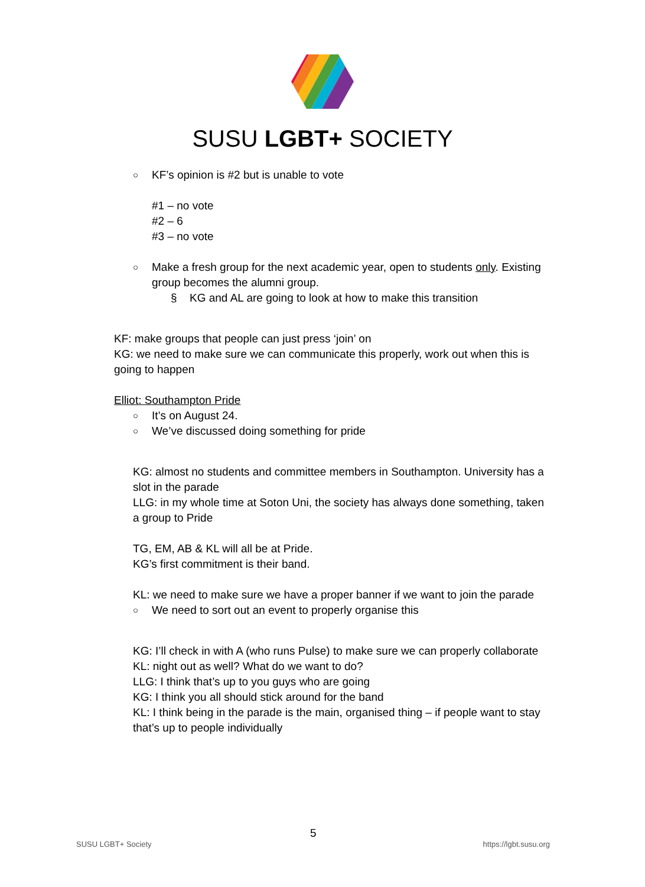SUSU LGBT+ SOCIETY
○ KF’s opinion is #2 but is unable to vote
#1 – no vote
#2 – 6
#3 – no vote
○ Make a fresh group for the next academic year, open to students only. Existing group becomes the alumni group.
§ KG and AL are going to look at how to make this transition
KF: make groups that people can just press ‘join’ on
KG: we need to make sure we can communicate this properly, work out when this is going to happen
Elliot: Southampton Pride
○ It’s on August 24.
○ We’ve discussed doing something for pride
KG: almost no students and committee members in Southampton. University has a slot in the parade
LLG: in my whole time at Soton Uni, the society has always done something, taken a group to Pride
TG, EM, AB & KL will all be at Pride.
KG’s first commitment is their band.
KL: we need to make sure we have a proper banner if we want to join the parade
○ We need to sort out an event to properly organise this
KG: I’ll check in with A (who runs Pulse) to make sure we can properly collaborate
KL: night out as well? What do we want to do?
LLG: I think that’s up to you guys who are going
KG: I think you all should stick around for the band
KL: I think being in the parade is the main, organised thing – if people want to stay that’s up to people individually
5
SUSU LGBT+ Society https://lgbt.susu.org